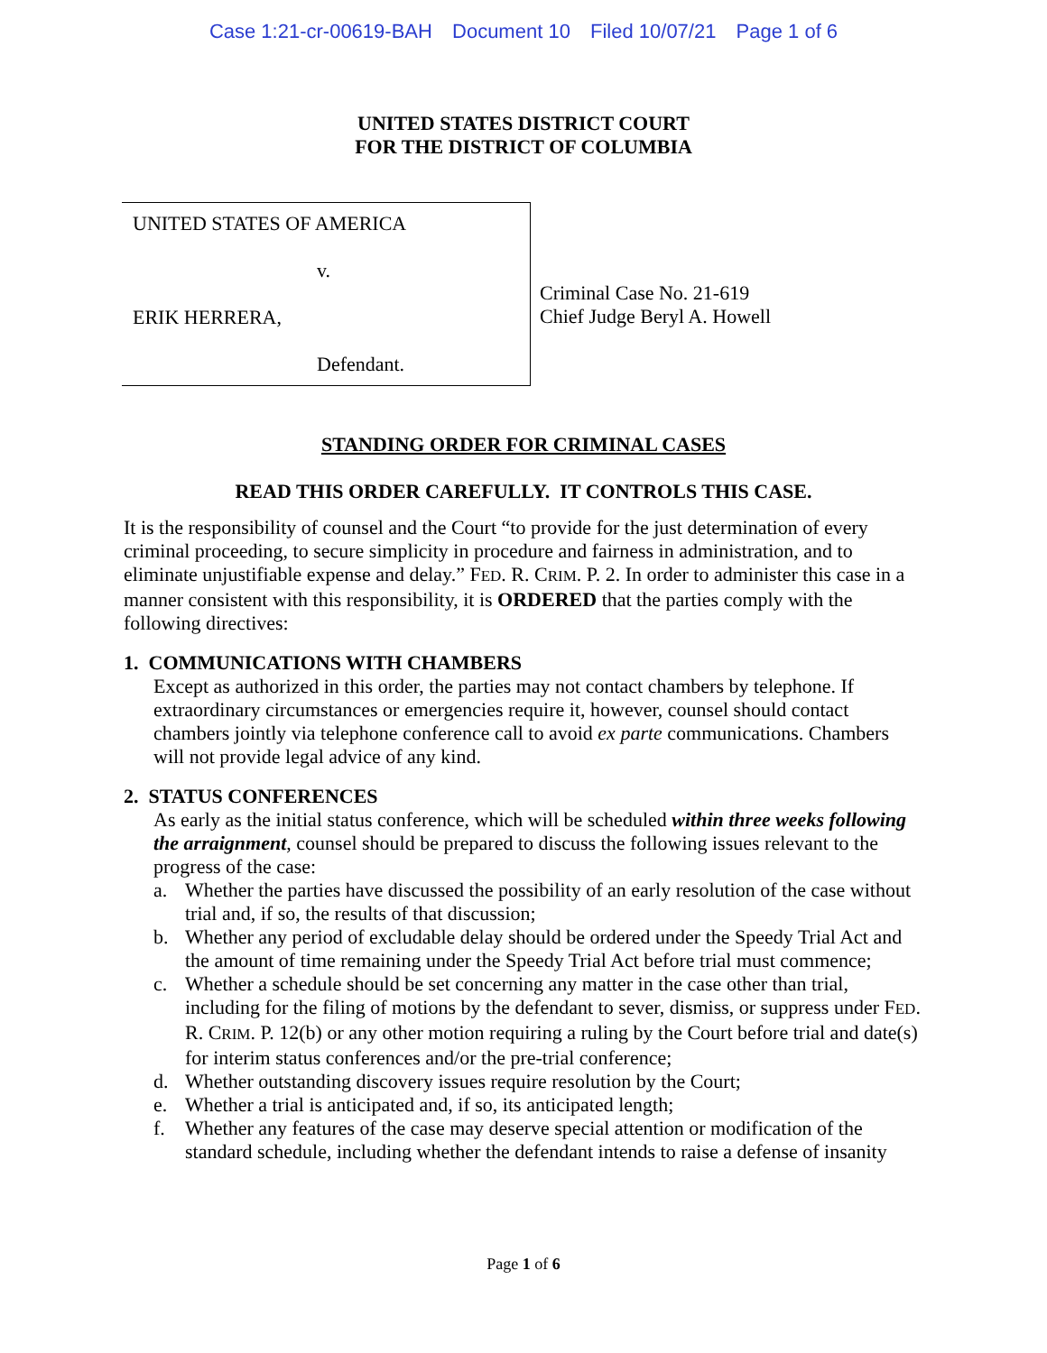Case 1:21-cr-00619-BAH Document 10 Filed 10/07/21 Page 1 of 6
UNITED STATES DISTRICT COURT
FOR THE DISTRICT OF COLUMBIA
UNITED STATES OF AMERICA
v.
ERIK HERRERA,
Defendant.
Criminal Case No. 21-619
Chief Judge Beryl A. Howell
STANDING ORDER FOR CRIMINAL CASES
READ THIS ORDER CAREFULLY. IT CONTROLS THIS CASE.
It is the responsibility of counsel and the Court “to provide for the just determination of every criminal proceeding, to secure simplicity in procedure and fairness in administration, and to eliminate unjustifiable expense and delay.” FED. R. CRIM. P. 2. In order to administer this case in a manner consistent with this responsibility, it is ORDERED that the parties comply with the following directives:
1. COMMUNICATIONS WITH CHAMBERS
Except as authorized in this order, the parties may not contact chambers by telephone. If extraordinary circumstances or emergencies require it, however, counsel should contact chambers jointly via telephone conference call to avoid ex parte communications. Chambers will not provide legal advice of any kind.
2. STATUS CONFERENCES
As early as the initial status conference, which will be scheduled within three weeks following the arraignment, counsel should be prepared to discuss the following issues relevant to the progress of the case:
a. Whether the parties have discussed the possibility of an early resolution of the case without trial and, if so, the results of that discussion;
b. Whether any period of excludable delay should be ordered under the Speedy Trial Act and the amount of time remaining under the Speedy Trial Act before trial must commence;
c. Whether a schedule should be set concerning any matter in the case other than trial, including for the filing of motions by the defendant to sever, dismiss, or suppress under FED. R. CRIM. P. 12(b) or any other motion requiring a ruling by the Court before trial and date(s) for interim status conferences and/or the pre-trial conference;
d. Whether outstanding discovery issues require resolution by the Court;
e. Whether a trial is anticipated and, if so, its anticipated length;
f. Whether any features of the case may deserve special attention or modification of the standard schedule, including whether the defendant intends to raise a defense of insanity
Page 1 of 6